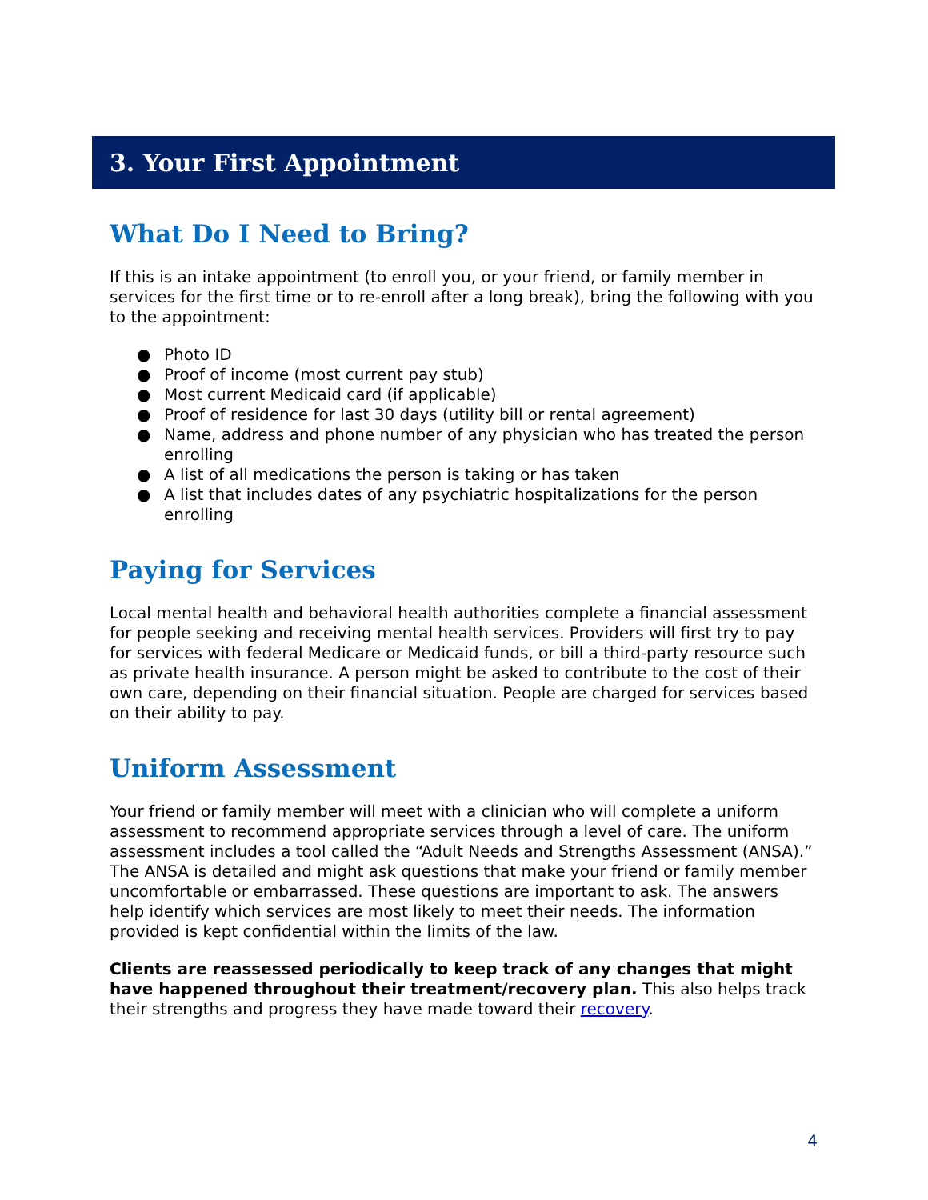3. Your First Appointment
What Do I Need to Bring?
If this is an intake appointment (to enroll you, or your friend, or family member in services for the first time or to re-enroll after a long break), bring the following with you to the appointment:
● Photo ID
● Proof of income (most current pay stub)
● Most current Medicaid card (if applicable)
● Proof of residence for last 30 days (utility bill or rental agreement)
● Name, address and phone number of any physician who has treated the person enrolling
● A list of all medications the person is taking or has taken
● A list that includes dates of any psychiatric hospitalizations for the person enrolling
Paying for Services
Local mental health and behavioral health authorities complete a financial assessment for people seeking and receiving mental health services. Providers will first try to pay for services with federal Medicare or Medicaid funds, or bill a third-party resource such as private health insurance. A person might be asked to contribute to the cost of their own care, depending on their financial situation. People are charged for services based on their ability to pay.
Uniform Assessment
Your friend or family member will meet with a clinician who will complete a uniform assessment to recommend appropriate services through a level of care. The uniform assessment includes a tool called the “Adult Needs and Strengths Assessment (ANSA).” The ANSA is detailed and might ask questions that make your friend or family member uncomfortable or embarrassed. These questions are important to ask. The answers help identify which services are most likely to meet their needs. The information provided is kept confidential within the limits of the law.
Clients are reassessed periodically to keep track of any changes that might have happened throughout their treatment/recovery plan. This also helps track their strengths and progress they have made toward their recovery.
4